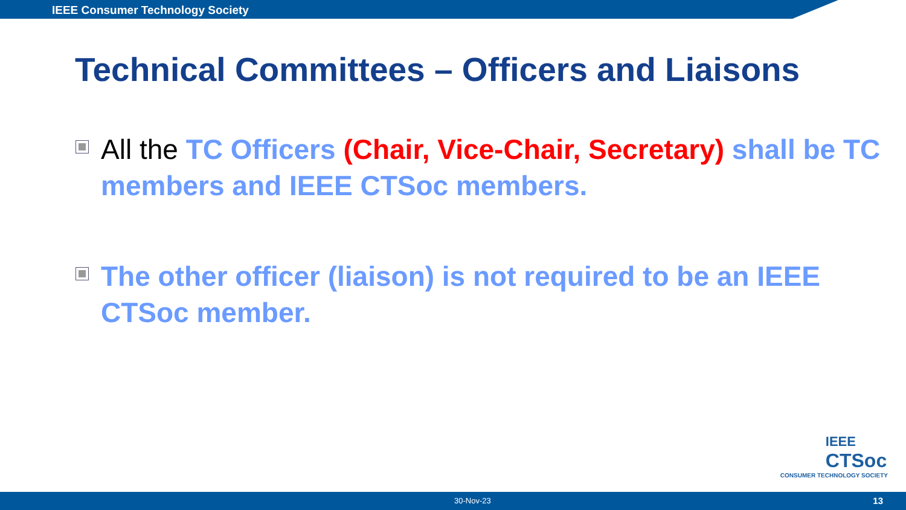IEEE Consumer Technology Society
Technical Committees – Officers and Liaisons
All the TC Officers (Chair, Vice-Chair, Secretary) shall be TC members and IEEE CTSoc members.
The other officer (liaison) is not required to be an IEEE CTSoc member.
IEEE
CTSoc
CONSUMER TECHNOLOGY SOCIETY
30-Nov-23 13